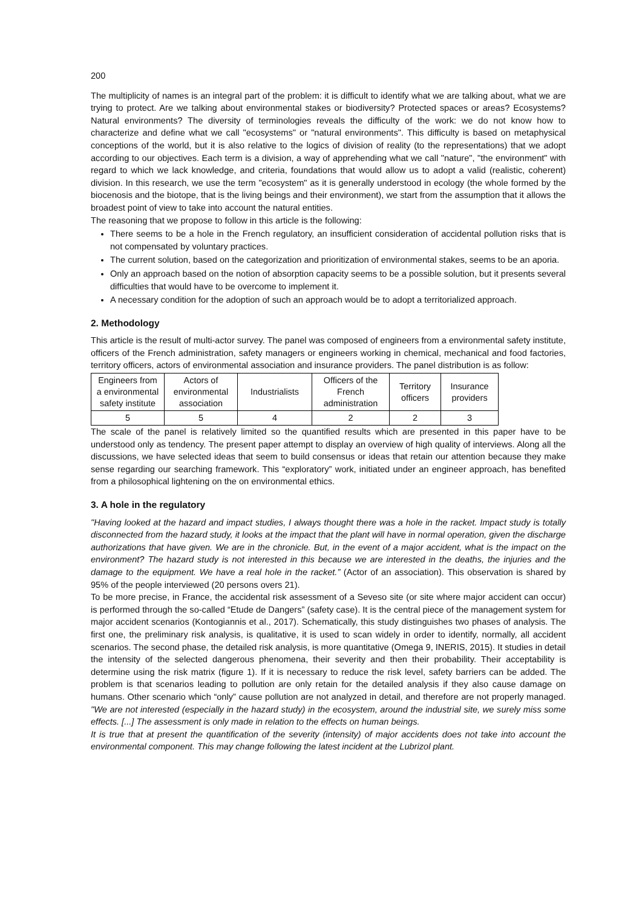200
The multiplicity of names is an integral part of the problem: it is difficult to identify what we are talking about, what we are trying to protect. Are we talking about environmental stakes or biodiversity? Protected spaces or areas? Ecosystems? Natural environments? The diversity of terminologies reveals the difficulty of the work: we do not know how to characterize and define what we call "ecosystems" or "natural environments". This difficulty is based on metaphysical conceptions of the world, but it is also relative to the logics of division of reality (to the representations) that we adopt according to our objectives. Each term is a division, a way of apprehending what we call "nature", "the environment" with regard to which we lack knowledge, and criteria, foundations that would allow us to adopt a valid (realistic, coherent) division. In this research, we use the term "ecosystem" as it is generally understood in ecology (the whole formed by the biocenosis and the biotope, that is the living beings and their environment), we start from the assumption that it allows the broadest point of view to take into account the natural entities.
The reasoning that we propose to follow in this article is the following:
There seems to be a hole in the French regulatory, an insufficient consideration of accidental pollution risks that is not compensated by voluntary practices.
The current solution, based on the categorization and prioritization of environmental stakes, seems to be an aporia.
Only an approach based on the notion of absorption capacity seems to be a possible solution, but it presents several difficulties that would have to be overcome to implement it.
A necessary condition for the adoption of such an approach would be to adopt a territorialized approach.
2. Methodology
This article is the result of multi-actor survey. The panel was composed of engineers from a environmental safety institute, officers of the French administration, safety managers or engineers working in chemical, mechanical and food factories, territory officers, actors of environmental association and insurance providers. The panel distribution is as follow:
| Engineers from a environmental safety institute | Actors of environmental association | Industrialists | Officers of the French administration | Territory officers | Insurance providers |
| 5 | 5 | 4 | 2 | 2 | 3 |
The scale of the panel is relatively limited so the quantified results which are presented in this paper have to be understood only as tendency. The present paper attempt to display an overview of high quality of interviews. Along all the discussions, we have selected ideas that seem to build consensus or ideas that retain our attention because they make sense regarding our searching framework. This “exploratory” work, initiated under an engineer approach, has benefited from a philosophical lightening on the on environmental ethics.
3. A hole in the regulatory
"Having looked at the hazard and impact studies, I always thought there was a hole in the racket. Impact study is totally disconnected from the hazard study, it looks at the impact that the plant will have in normal operation, given the discharge authorizations that have given. We are in the chronicle. But, in the event of a major accident, what is the impact on the environment? The hazard study is not interested in this because we are interested in the deaths, the injuries and the damage to the equipment. We have a real hole in the racket.” (Actor of an association). This observation is shared by 95% of the people interviewed (20 persons overs 21).
To be more precise, in France, the accidental risk assessment of a Seveso site (or site where major accident can occur) is performed through the so-called “Etude de Dangers” (safety case). It is the central piece of the management system for major accident scenarios (Kontogiannis et al., 2017). Schematically, this study distinguishes two phases of analysis. The first one, the preliminary risk analysis, is qualitative, it is used to scan widely in order to identify, normally, all accident scenarios. The second phase, the detailed risk analysis, is more quantitative (Omega 9, INERIS, 2015). It studies in detail the intensity of the selected dangerous phenomena, their severity and then their probability. Their acceptability is determine using the risk matrix (figure 1). If it is necessary to reduce the risk level, safety barriers can be added. The problem is that scenarios leading to pollution are only retain for the detailed analysis if they also cause damage on humans. Other scenario which “only” cause pollution are not analyzed in detail, and therefore are not properly managed. "We are not interested (especially in the hazard study) in the ecosystem, around the industrial site, we surely miss some effects. [...] The assessment is only made in relation to the effects on human beings.
It is true that at present the quantification of the severity (intensity) of major accidents does not take into account the environmental component. This may change following the latest incident at the Lubrizol plant.